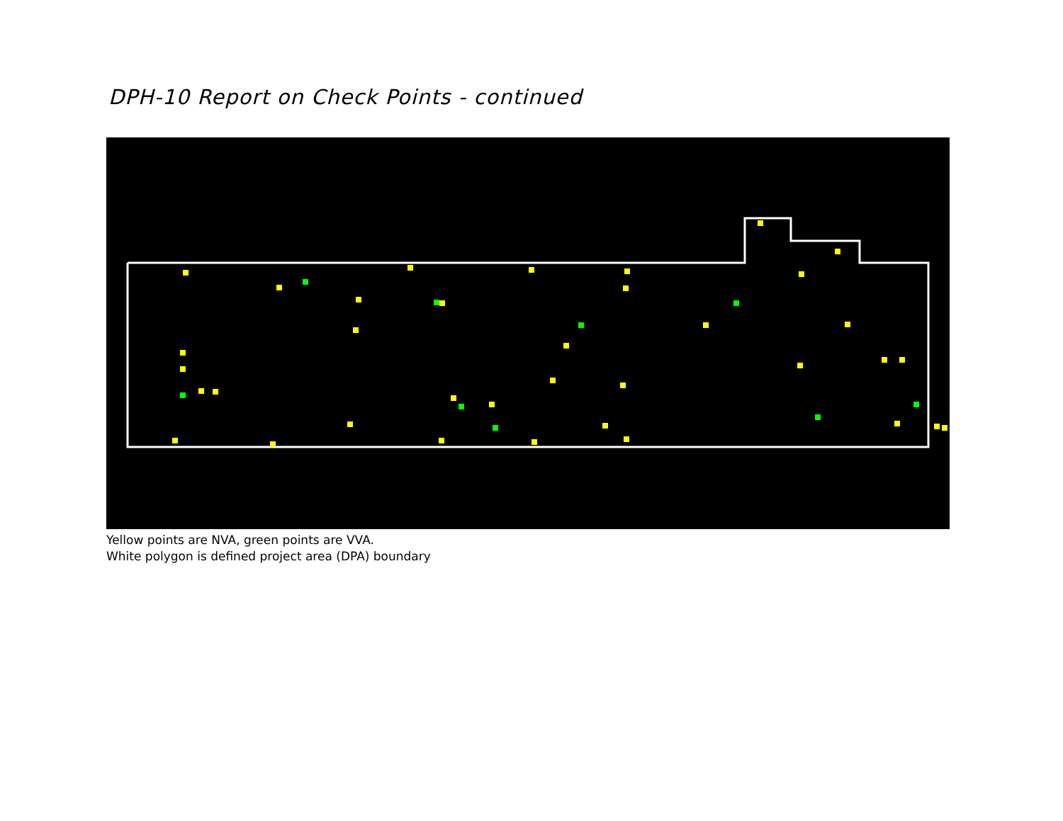DPH-10 Report on Check Points - continued
Yellow points are NVA, green points are VVA.
White polygon is defined project area (DPA) boundary